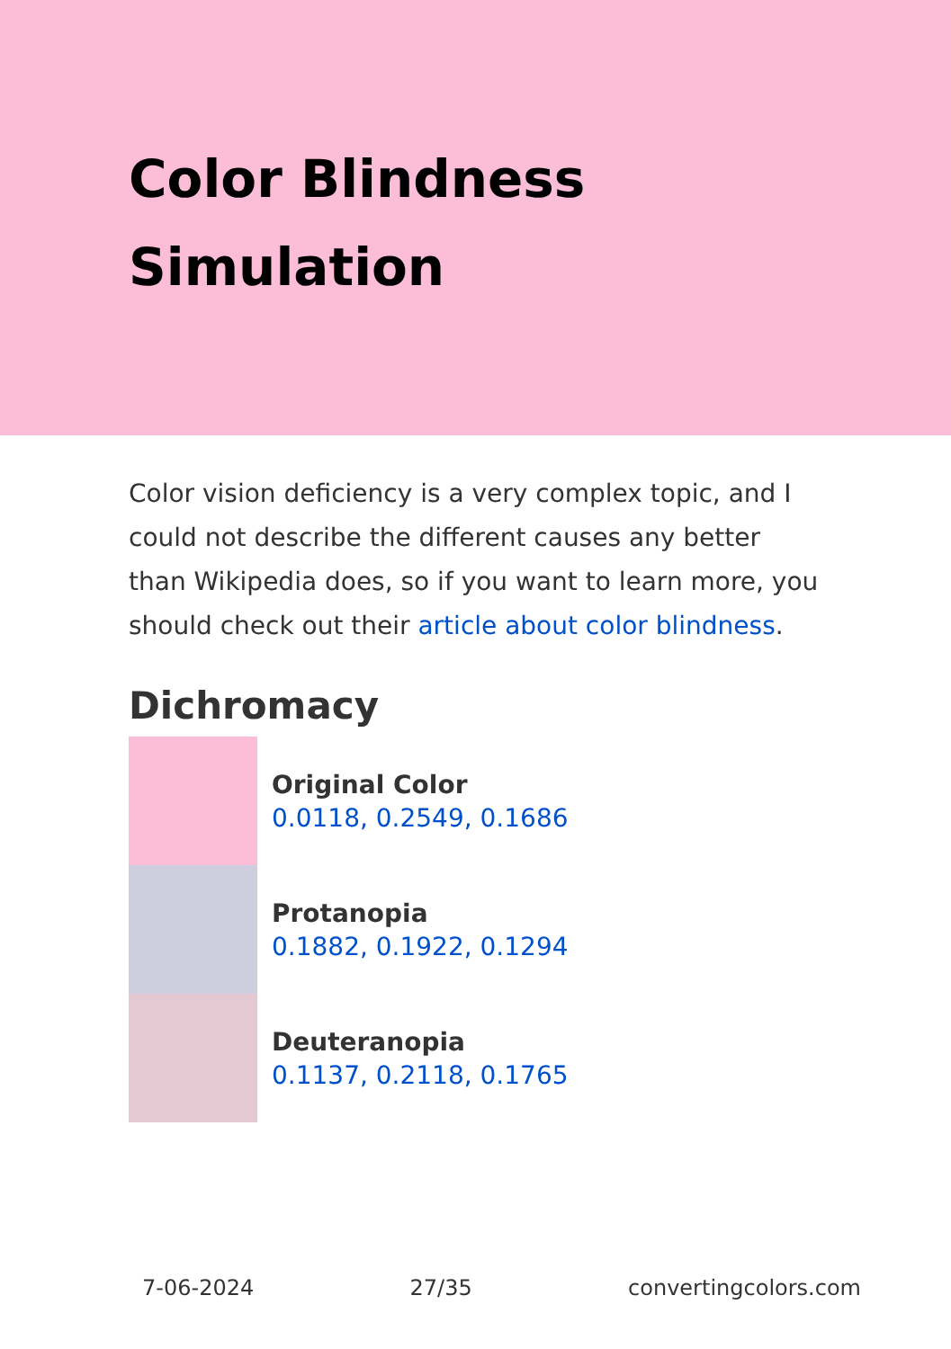Color Blindness
Simulation
Color vision deficiency is a very complex topic, and I could not describe the different causes any better than Wikipedia does, so if you want to learn more, you should check out their article about color blindness.
Dichromacy
Original Color
0.0118, 0.2549, 0.1686
Protanopia
0.1882, 0.1922, 0.1294
Deuteranopia
0.1137, 0.2118, 0.1765
7-06-2024 27/35 convertingcolors.com